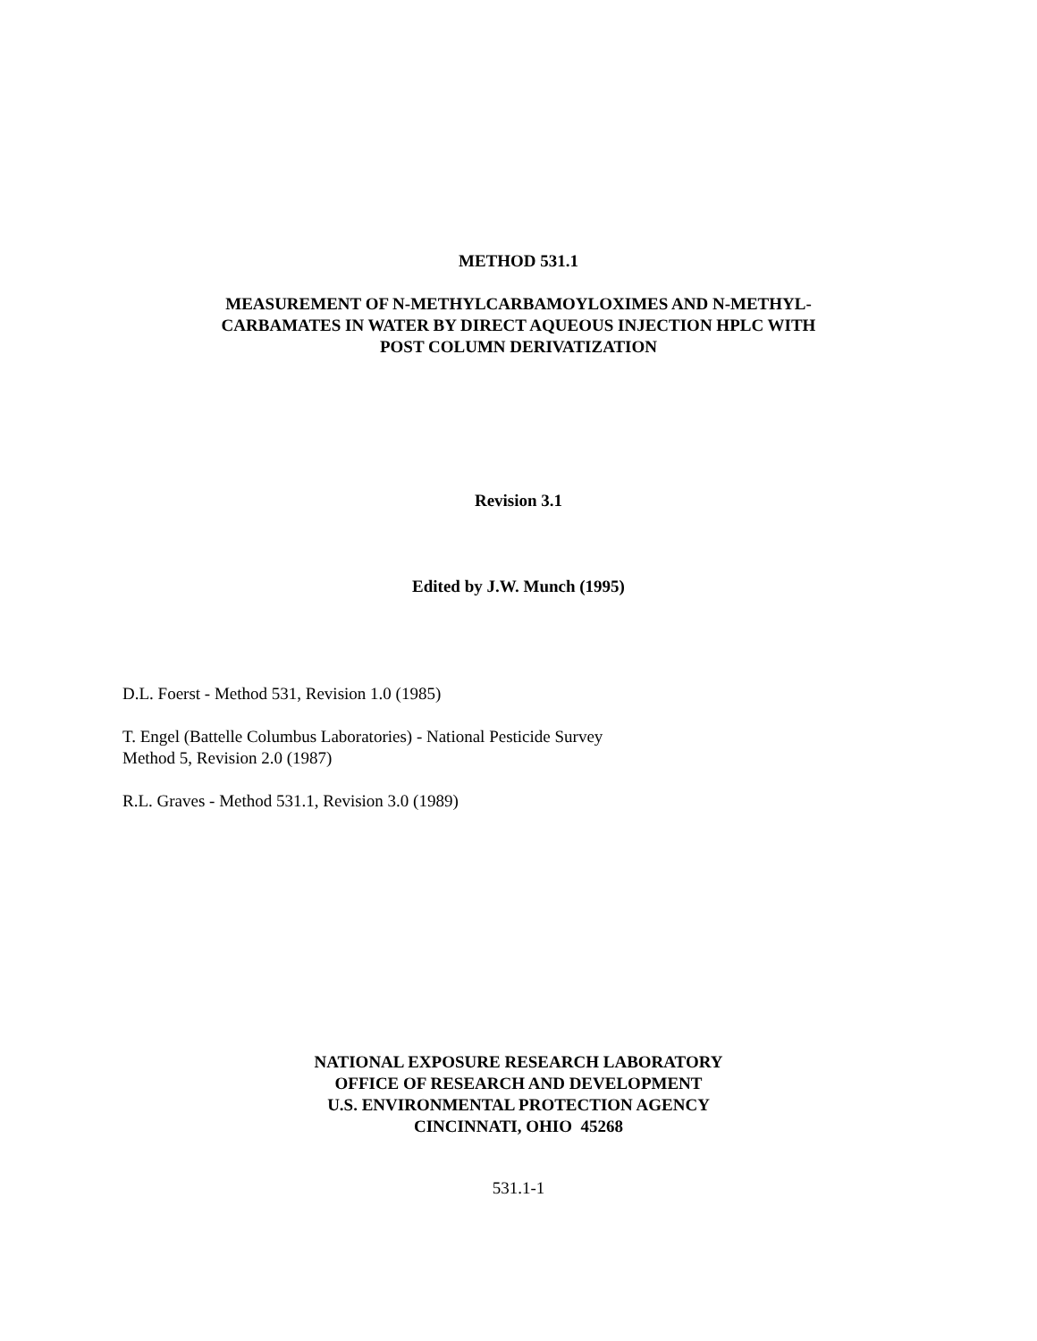METHOD 531.1
MEASUREMENT OF N-METHYLCARBAMOYLOXIMES AND N-METHYL-
CARBAMATES IN WATER BY DIRECT AQUEOUS INJECTION HPLC WITH
POST COLUMN DERIVATIZATION
Revision 3.1
Edited by J.W. Munch (1995)
D.L. Foerst - Method 531, Revision 1.0 (1985)
T. Engel (Battelle Columbus Laboratories) - National Pesticide Survey
Method 5, Revision 2.0 (1987)
R.L. Graves - Method 531.1, Revision 3.0 (1989)
NATIONAL EXPOSURE RESEARCH LABORATORY
OFFICE OF RESEARCH AND DEVELOPMENT
U.S. ENVIRONMENTAL PROTECTION AGENCY
CINCINNATI, OHIO 45268
531.1-1